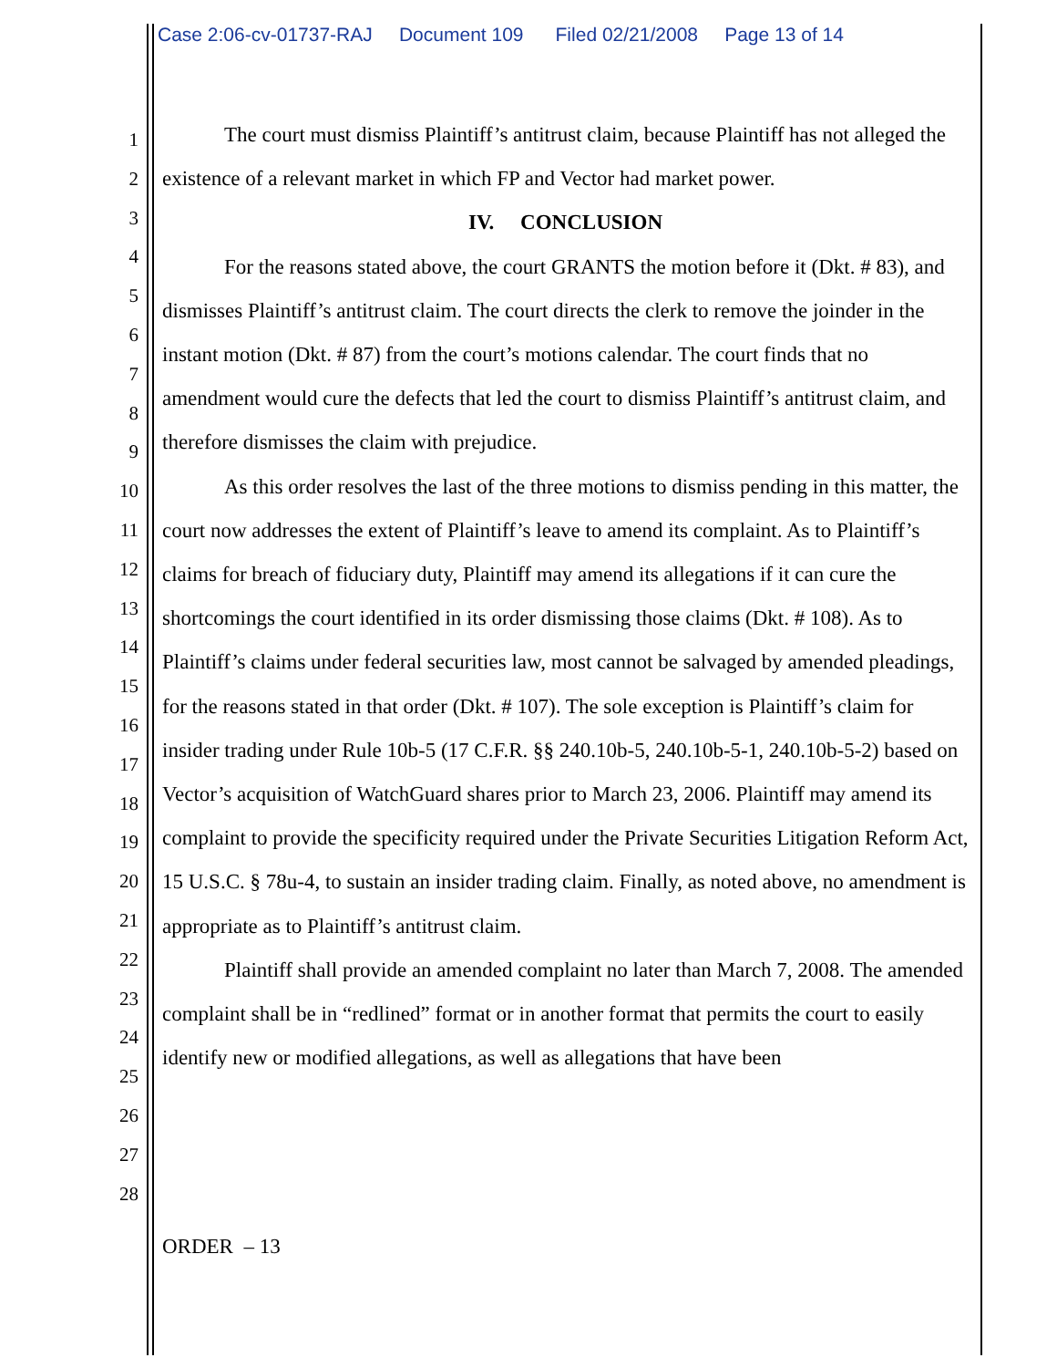Case 2:06-cv-01737-RAJ Document 109 Filed 02/21/2008 Page 13 of 14
1
2
3
4
5
6
7
8
9
10
11
12
13
14
15
16
17
18
19
20
21
22
23
24
25
26
27
28
The court must dismiss Plaintiff’s antitrust claim, because Plaintiff has not alleged the existence of a relevant market in which FP and Vector had market power.
IV. CONCLUSION
For the reasons stated above, the court GRANTS the motion before it (Dkt. # 83), and dismisses Plaintiff’s antitrust claim. The court directs the clerk to remove the joinder in the instant motion (Dkt. # 87) from the court’s motions calendar. The court finds that no amendment would cure the defects that led the court to dismiss Plaintiff’s antitrust claim, and therefore dismisses the claim with prejudice.
As this order resolves the last of the three motions to dismiss pending in this matter, the court now addresses the extent of Plaintiff’s leave to amend its complaint. As to Plaintiff’s claims for breach of fiduciary duty, Plaintiff may amend its allegations if it can cure the shortcomings the court identified in its order dismissing those claims (Dkt. # 108). As to Plaintiff’s claims under federal securities law, most cannot be salvaged by amended pleadings, for the reasons stated in that order (Dkt. # 107). The sole exception is Plaintiff’s claim for insider trading under Rule 10b-5 (17 C.F.R. §§ 240.10b-5, 240.10b-5-1, 240.10b-5-2) based on Vector’s acquisition of WatchGuard shares prior to March 23, 2006. Plaintiff may amend its complaint to provide the specificity required under the Private Securities Litigation Reform Act, 15 U.S.C. § 78u-4, to sustain an insider trading claim. Finally, as noted above, no amendment is appropriate as to Plaintiff’s antitrust claim.
Plaintiff shall provide an amended complaint no later than March 7, 2008. The amended complaint shall be in “redlined” format or in another format that permits the court to easily identify new or modified allegations, as well as allegations that have been
ORDER – 13